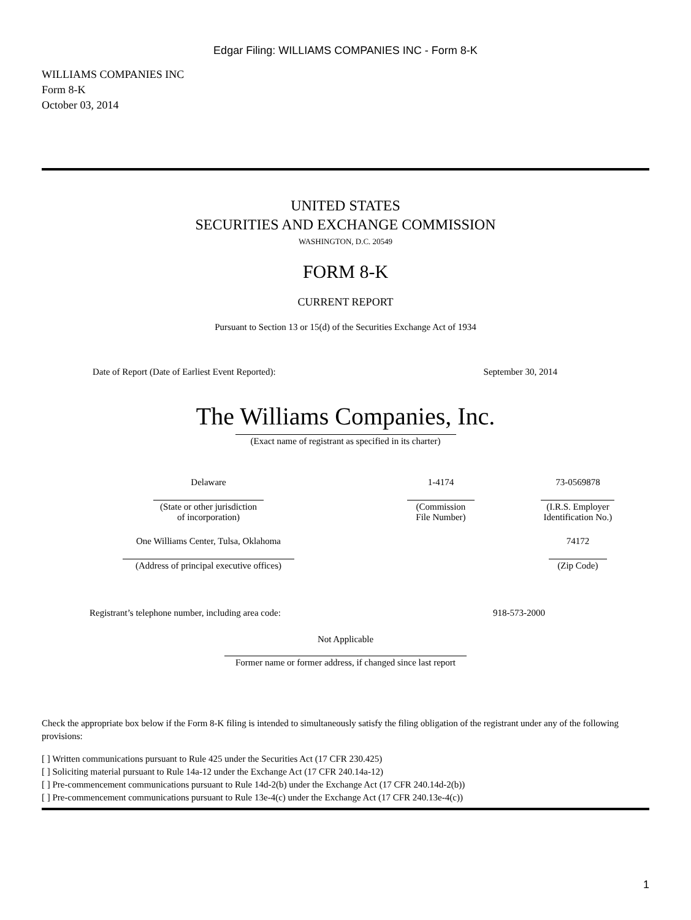Edgar Filing: WILLIAMS COMPANIES INC - Form 8-K
WILLIAMS COMPANIES INC
Form 8-K
October 03, 2014
UNITED STATES
SECURITIES AND EXCHANGE COMMISSION
WASHINGTON, D.C. 20549
FORM 8-K
CURRENT REPORT
Pursuant to Section 13 or 15(d) of the Securities Exchange Act of 1934
Date of Report (Date of Earliest Event Reported): September 30, 2014
The Williams Companies, Inc.
(Exact name of registrant as specified in its charter)
| Delaware | 1-4174 | 73-0569878 |
| (State or other jurisdiction of incorporation) | (Commission File Number) | (I.R.S. Employer Identification No.) |
| One Williams Center, Tulsa, Oklahoma | | 74172 |
| (Address of principal executive offices) | | (Zip Code) |
Registrant’s telephone number, including area code: 918-573-2000
Not Applicable
Former name or former address, if changed since last report
Check the appropriate box below if the Form 8-K filing is intended to simultaneously satisfy the filing obligation of the registrant under any of the following provisions:
[ ] Written communications pursuant to Rule 425 under the Securities Act (17 CFR 230.425)
[ ] Soliciting material pursuant to Rule 14a-12 under the Exchange Act (17 CFR 240.14a-12)
[ ] Pre-commencement communications pursuant to Rule 14d-2(b) under the Exchange Act (17 CFR 240.14d-2(b))
[ ] Pre-commencement communications pursuant to Rule 13e-4(c) under the Exchange Act (17 CFR 240.13e-4(c))
1